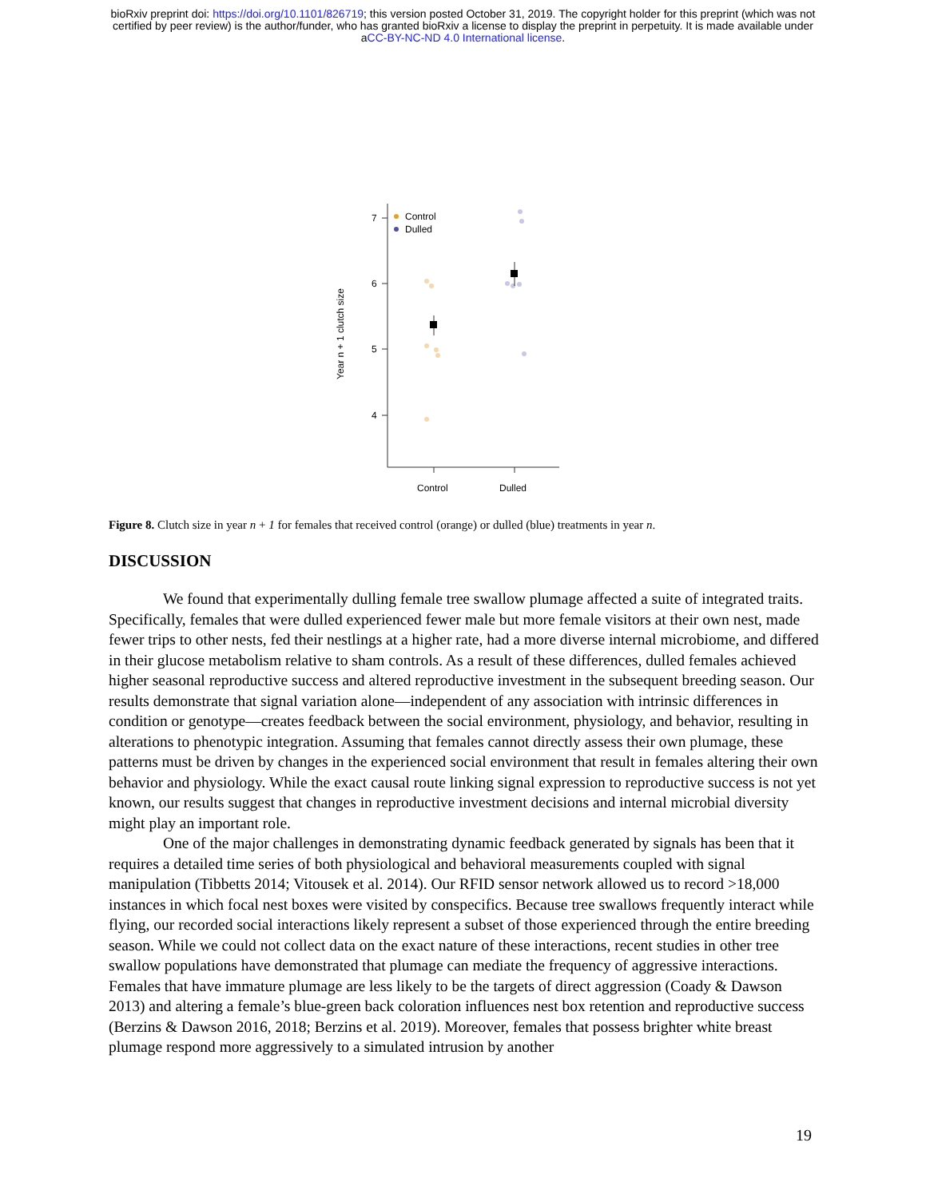bioRxiv preprint doi: https://doi.org/10.1101/826719; this version posted October 31, 2019. The copyright holder for this preprint (which was not
certified by peer review) is the author/funder, who has granted bioRxiv a license to display the preprint in perpetuity. It is made available under
aCC-BY-NC-ND 4.0 International license.
7
6
5
4
Year n + 1 clutch size
Control
Dulled
Control
Dulled
Figure 8. Clutch size in year n + 1 for females that received control (orange) or dulled (blue) treatments in year n.
DISCUSSION
We found that experimentally dulling female tree swallow plumage affected a suite of integrated traits. Specifically, females that were dulled experienced fewer male but more female visitors at their own nest, made fewer trips to other nests, fed their nestlings at a higher rate, had a more diverse internal microbiome, and differed in their glucose metabolism relative to sham controls. As a result of these differences, dulled females achieved higher seasonal reproductive success and altered reproductive investment in the subsequent breeding season. Our results demonstrate that signal variation alone—independent of any association with intrinsic differences in condition or genotype—creates feedback between the social environment, physiology, and behavior, resulting in alterations to phenotypic integration. Assuming that females cannot directly assess their own plumage, these patterns must be driven by changes in the experienced social environment that result in females altering their own behavior and physiology. While the exact causal route linking signal expression to reproductive success is not yet known, our results suggest that changes in reproductive investment decisions and internal microbial diversity might play an important role.
One of the major challenges in demonstrating dynamic feedback generated by signals has been that it requires a detailed time series of both physiological and behavioral measurements coupled with signal manipulation (Tibbetts 2014; Vitousek et al. 2014). Our RFID sensor network allowed us to record >18,000 instances in which focal nest boxes were visited by conspecifics. Because tree swallows frequently interact while flying, our recorded social interactions likely represent a subset of those experienced through the entire breeding season. While we could not collect data on the exact nature of these interactions, recent studies in other tree swallow populations have demonstrated that plumage can mediate the frequency of aggressive interactions. Females that have immature plumage are less likely to be the targets of direct aggression (Coady & Dawson 2013) and altering a female’s blue-green back coloration influences nest box retention and reproductive success (Berzins & Dawson 2016, 2018; Berzins et al. 2019). Moreover, females that possess brighter white breast plumage respond more aggressively to a simulated intrusion by another
19